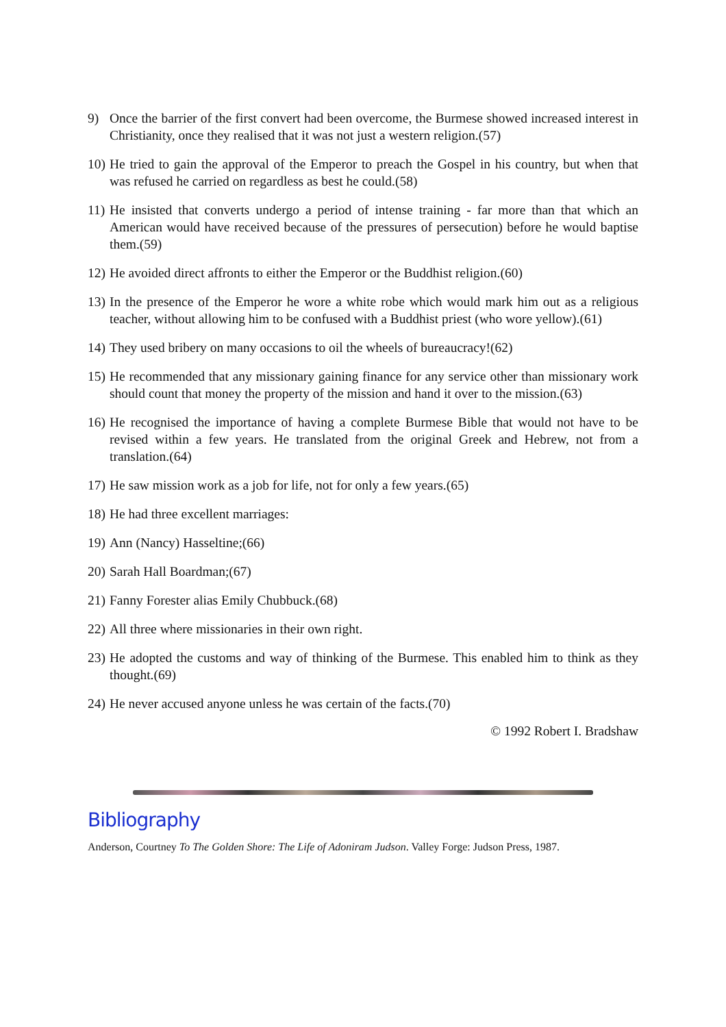9) Once the barrier of the first convert had been overcome, the Burmese showed increased interest in Christianity, once they realised that it was not just a western religion.(57)
10) He tried to gain the approval of the Emperor to preach the Gospel in his country, but when that was refused he carried on regardless as best he could.(58)
11) He insisted that converts undergo a period of intense training - far more than that which an American would have received because of the pressures of persecution) before he would baptise them.(59)
12) He avoided direct affronts to either the Emperor or the Buddhist religion.(60)
13) In the presence of the Emperor he wore a white robe which would mark him out as a religious teacher, without allowing him to be confused with a Buddhist priest (who wore yellow).(61)
14) They used bribery on many occasions to oil the wheels of bureaucracy!(62)
15) He recommended that any missionary gaining finance for any service other than missionary work should count that money the property of the mission and hand it over to the mission.(63)
16) He recognised the importance of having a complete Burmese Bible that would not have to be revised within a few years. He translated from the original Greek and Hebrew, not from a translation.(64)
17) He saw mission work as a job for life, not for only a few years.(65)
18) He had three excellent marriages:
19) Ann (Nancy) Hasseltine;(66)
20) Sarah Hall Boardman;(67)
21) Fanny Forester alias Emily Chubbuck.(68)
22) All three where missionaries in their own right.
23) He adopted the customs and way of thinking of the Burmese. This enabled him to think as they thought.(69)
24) He never accused anyone unless he was certain of the facts.(70)
© 1992 Robert I. Bradshaw
Bibliography
Anderson, Courtney To The Golden Shore: The Life of Adoniram Judson. Valley Forge: Judson Press, 1987.